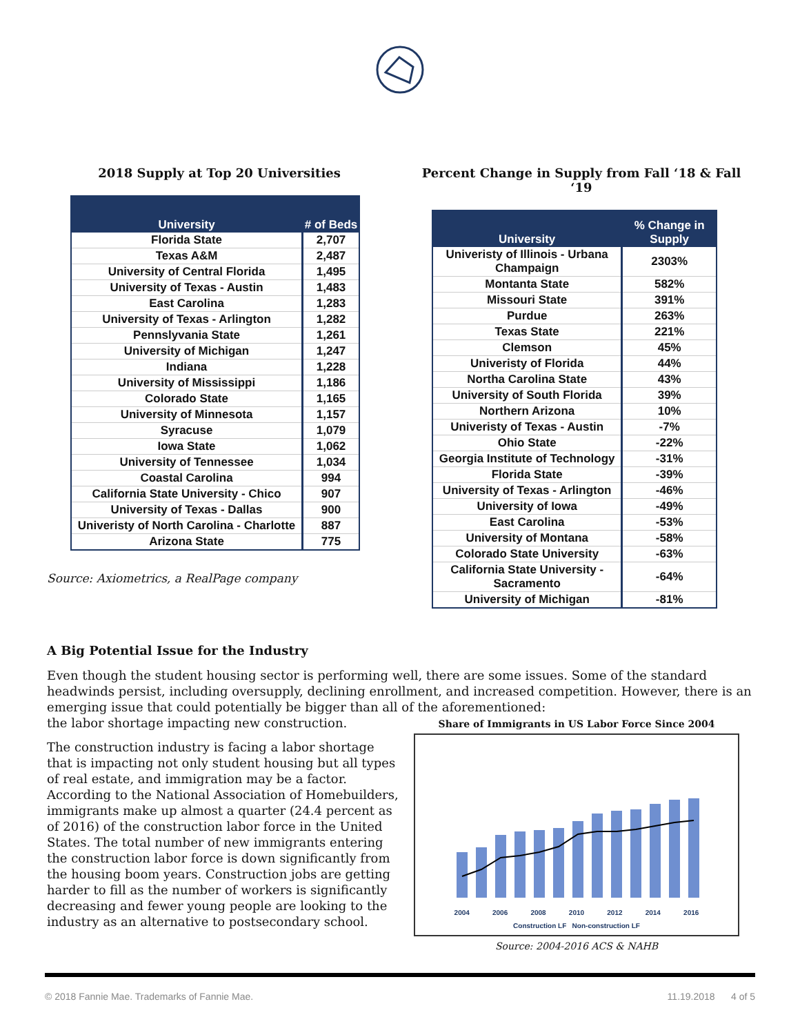2018 Supply at Top 20 Universities
| University | # of Beds |
| --- | --- |
| Florida State | 2,707 |
| Texas A&M | 2,487 |
| University of Central Florida | 1,495 |
| University of Texas - Austin | 1,483 |
| East Carolina | 1,283 |
| University of Texas - Arlington | 1,282 |
| Pennslyvania State | 1,261 |
| University of Michigan | 1,247 |
| Indiana | 1,228 |
| University of Mississippi | 1,186 |
| Colorado State | 1,165 |
| University of Minnesota | 1,157 |
| Syracuse | 1,079 |
| Iowa State | 1,062 |
| University of Tennessee | 1,034 |
| Coastal Carolina | 994 |
| California State University - Chico | 907 |
| University of Texas - Dallas | 900 |
| Univeristy of North Carolina - Charlotte | 887 |
| Arizona State | 775 |
Source: Axiometrics, a RealPage company
Percent Change in Supply from Fall ‘18 & Fall ‘19
| University | % Change in Supply |
| --- | --- |
| Univeristy of Illinois - Urbana Champaign | 2303% |
| Montanta State | 582% |
| Missouri State | 391% |
| Purdue | 263% |
| Texas State | 221% |
| Clemson | 45% |
| Univeristy of Florida | 44% |
| Northa Carolina State | 43% |
| University of South Florida | 39% |
| Northern Arizona | 10% |
| Univeristy of Texas - Austin | -7% |
| Ohio State | -22% |
| Georgia Institute of Technology | -31% |
| Florida State | -39% |
| University of Texas - Arlington | -46% |
| University of Iowa | -49% |
| East Carolina | -53% |
| University of Montana | -58% |
| Colorado State University | -63% |
| California State University - Sacramento | -64% |
| University of Michigan | -81% |
A Big Potential Issue for the Industry
Even though the student housing sector is performing well, there are some issues. Some of the standard headwinds persist, including oversupply, declining enrollment, and increased competition. However, there is an emerging issue that could potentially be bigger than all of the aforementioned:
the labor shortage impacting new construction.
The construction industry is facing a labor shortage that is impacting not only student housing but all types of real estate, and immigration may be a factor. According to the National Association of Homebuilders, immigrants make up almost a quarter (24.4 percent as of 2016) of the construction labor force in the United States. The total number of new immigrants entering the construction labor force is down significantly from the housing boom years. Construction jobs are getting harder to fill as the number of workers is significantly decreasing and fewer young people are looking to the industry as an alternative to postsecondary school.
Share of Immigrants in US Labor Force Since 2004
2004 2006 2008 2010 2012 2014 2016
Construction LF Non-construction LF
Source: 2004-2016 ACS & NAHB
© 2018 Fannie Mae. Trademarks of Fannie Mae. 11.19.2018 4 of 5